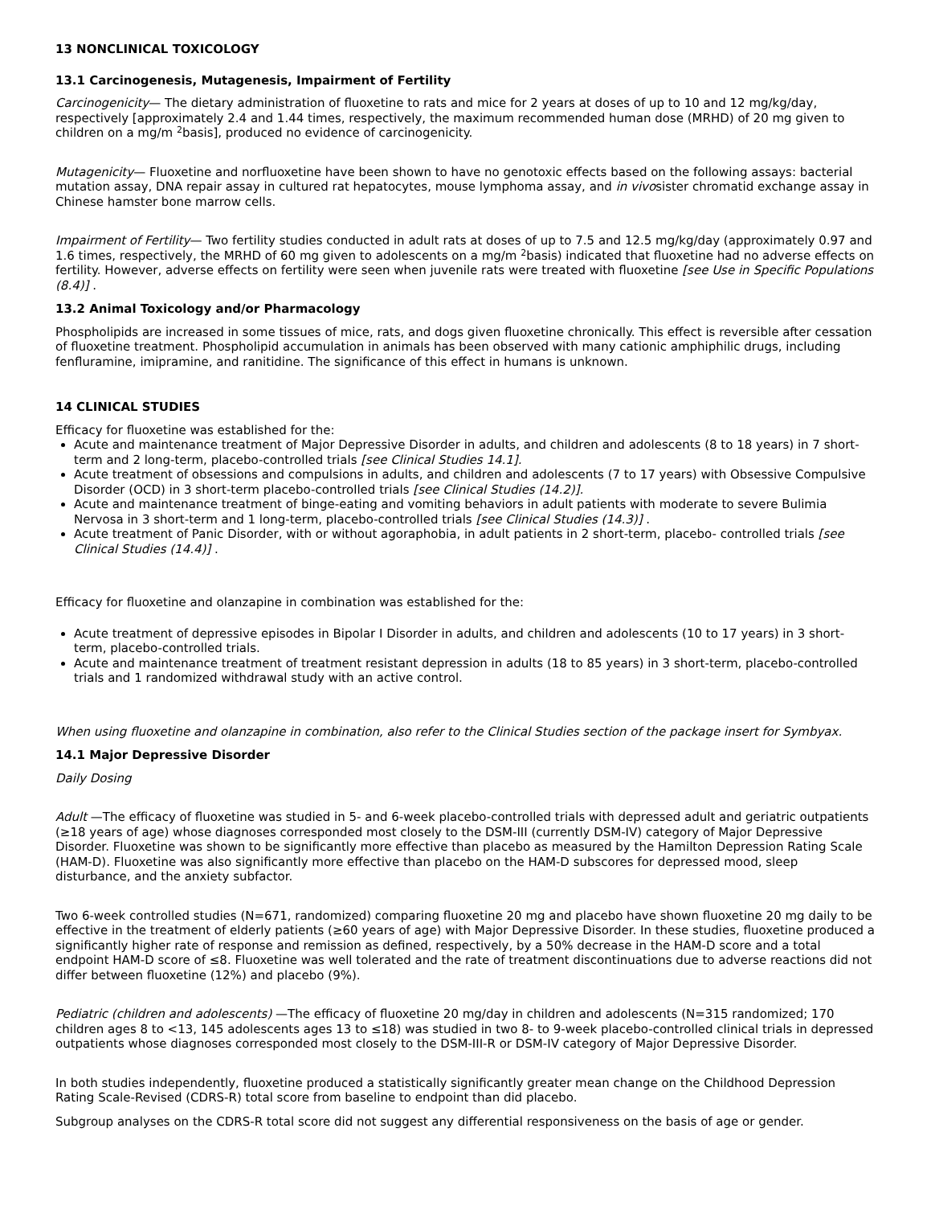13 NONCLINICAL TOXICOLOGY
13.1 Carcinogenesis, Mutagenesis, Impairment of Fertility
Carcinogenicity— The dietary administration of fluoxetine to rats and mice for 2 years at doses of up to 10 and 12 mg/kg/day, respectively [approximately 2.4 and 1.44 times, respectively, the maximum recommended human dose (MRHD) of 20 mg given to children on a mg/m <sup>2</sup>basis], produced no evidence of carcinogenicity.
Mutagenicity— Fluoxetine and norfluoxetine have been shown to have no genotoxic effects based on the following assays: bacterial mutation assay, DNA repair assay in cultured rat hepatocytes, mouse lymphoma assay, and in vivosister chromatid exchange assay in Chinese hamster bone marrow cells.
Impairment of Fertility— Two fertility studies conducted in adult rats at doses of up to 7.5 and 12.5 mg/kg/day (approximately 0.97 and 1.6 times, respectively, the MRHD of 60 mg given to adolescents on a mg/m <sup>2</sup>basis) indicated that fluoxetine had no adverse effects on fertility. However, adverse effects on fertility were seen when juvenile rats were treated with fluoxetine [see Use in Specific Populations (8.4)] .
13.2 Animal Toxicology and/or Pharmacology
Phospholipids are increased in some tissues of mice, rats, and dogs given fluoxetine chronically. This effect is reversible after cessation of fluoxetine treatment. Phospholipid accumulation in animals has been observed with many cationic amphiphilic drugs, including fenfluramine, imipramine, and ranitidine. The significance of this effect in humans is unknown.
14 CLINICAL STUDIES
Efficacy for fluoxetine was established for the:
Acute and maintenance treatment of Major Depressive Disorder in adults, and children and adolescents (8 to 18 years) in 7 short-term and 2 long-term, placebo-controlled trials [see Clinical Studies 14.1].
Acute treatment of obsessions and compulsions in adults, and children and adolescents (7 to 17 years) with Obsessive Compulsive Disorder (OCD) in 3 short-term placebo-controlled trials [see Clinical Studies (14.2)].
Acute and maintenance treatment of binge-eating and vomiting behaviors in adult patients with moderate to severe Bulimia Nervosa in 3 short-term and 1 long-term, placebo-controlled trials [see Clinical Studies (14.3)] .
Acute treatment of Panic Disorder, with or without agoraphobia, in adult patients in 2 short-term, placebo- controlled trials [see Clinical Studies (14.4)] .
Efficacy for fluoxetine and olanzapine in combination was established for the:
Acute treatment of depressive episodes in Bipolar I Disorder in adults, and children and adolescents (10 to 17 years) in 3 short-term, placebo-controlled trials.
Acute and maintenance treatment of treatment resistant depression in adults (18 to 85 years) in 3 short-term, placebo-controlled trials and 1 randomized withdrawal study with an active control.
When using fluoxetine and olanzapine in combination, also refer to the Clinical Studies section of the package insert for Symbyax.
14.1 Major Depressive Disorder
Daily Dosing
Adult —The efficacy of fluoxetine was studied in 5- and 6-week placebo-controlled trials with depressed adult and geriatric outpatients (≥18 years of age) whose diagnoses corresponded most closely to the DSM-III (currently DSM-IV) category of Major Depressive Disorder. Fluoxetine was shown to be significantly more effective than placebo as measured by the Hamilton Depression Rating Scale (HAM-D). Fluoxetine was also significantly more effective than placebo on the HAM-D subscores for depressed mood, sleep disturbance, and the anxiety subfactor.
Two 6-week controlled studies (N=671, randomized) comparing fluoxetine 20 mg and placebo have shown fluoxetine 20 mg daily to be effective in the treatment of elderly patients (≥60 years of age) with Major Depressive Disorder. In these studies, fluoxetine produced a significantly higher rate of response and remission as defined, respectively, by a 50% decrease in the HAM-D score and a total endpoint HAM-D score of ≤8. Fluoxetine was well tolerated and the rate of treatment discontinuations due to adverse reactions did not differ between fluoxetine (12%) and placebo (9%).
Pediatric (children and adolescents) —The efficacy of fluoxetine 20 mg/day in children and adolescents (N=315 randomized; 170 children ages 8 to <13, 145 adolescents ages 13 to ≤18) was studied in two 8- to 9-week placebo-controlled clinical trials in depressed outpatients whose diagnoses corresponded most closely to the DSM-III-R or DSM-IV category of Major Depressive Disorder.
In both studies independently, fluoxetine produced a statistically significantly greater mean change on the Childhood Depression Rating Scale-Revised (CDRS-R) total score from baseline to endpoint than did placebo.
Subgroup analyses on the CDRS-R total score did not suggest any differential responsiveness on the basis of age or gender.